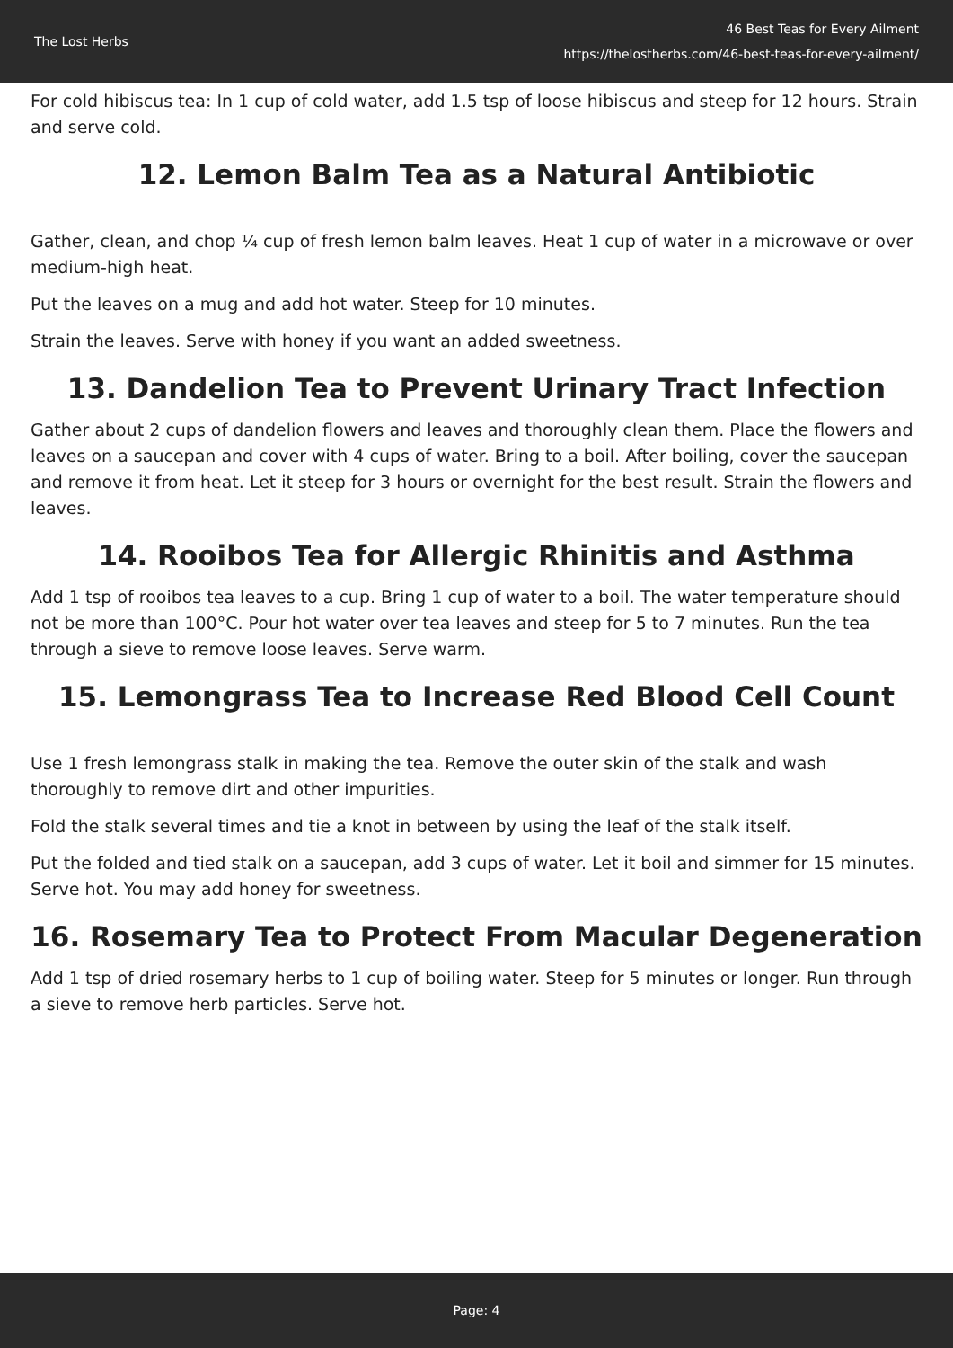The Lost Herbs
46 Best Teas for Every Ailment
https://thelostherbs.com/46-best-teas-for-every-ailment/
For cold hibiscus tea: In 1 cup of cold water, add 1.5 tsp of loose hibiscus and steep for 12 hours. Strain and serve cold.
12. Lemon Balm Tea as a Natural Antibiotic
Gather, clean, and chop ¼ cup of fresh lemon balm leaves. Heat 1 cup of water in a microwave or over medium-high heat.
Put the leaves on a mug and add hot water. Steep for 10 minutes.
Strain the leaves. Serve with honey if you want an added sweetness.
13. Dandelion Tea to Prevent Urinary Tract Infection
Gather about 2 cups of dandelion flowers and leaves and thoroughly clean them. Place the flowers and leaves on a saucepan and cover with 4 cups of water. Bring to a boil. After boiling, cover the saucepan and remove it from heat. Let it steep for 3 hours or overnight for the best result. Strain the flowers and leaves.
14. Rooibos Tea for Allergic Rhinitis and Asthma
Add 1 tsp of rooibos tea leaves to a cup. Bring 1 cup of water to a boil. The water temperature should not be more than 100°C. Pour hot water over tea leaves and steep for 5 to 7 minutes. Run the tea through a sieve to remove loose leaves. Serve warm.
15. Lemongrass Tea to Increase Red Blood Cell Count
Use 1 fresh lemongrass stalk in making the tea. Remove the outer skin of the stalk and wash thoroughly to remove dirt and other impurities.
Fold the stalk several times and tie a knot in between by using the leaf of the stalk itself.
Put the folded and tied stalk on a saucepan, add 3 cups of water. Let it boil and simmer for 15 minutes. Serve hot. You may add honey for sweetness.
16. Rosemary Tea to Protect From Macular Degeneration
Add 1 tsp of dried rosemary herbs to 1 cup of boiling water. Steep for 5 minutes or longer. Run through a sieve to remove herb particles. Serve hot.
Page: 4